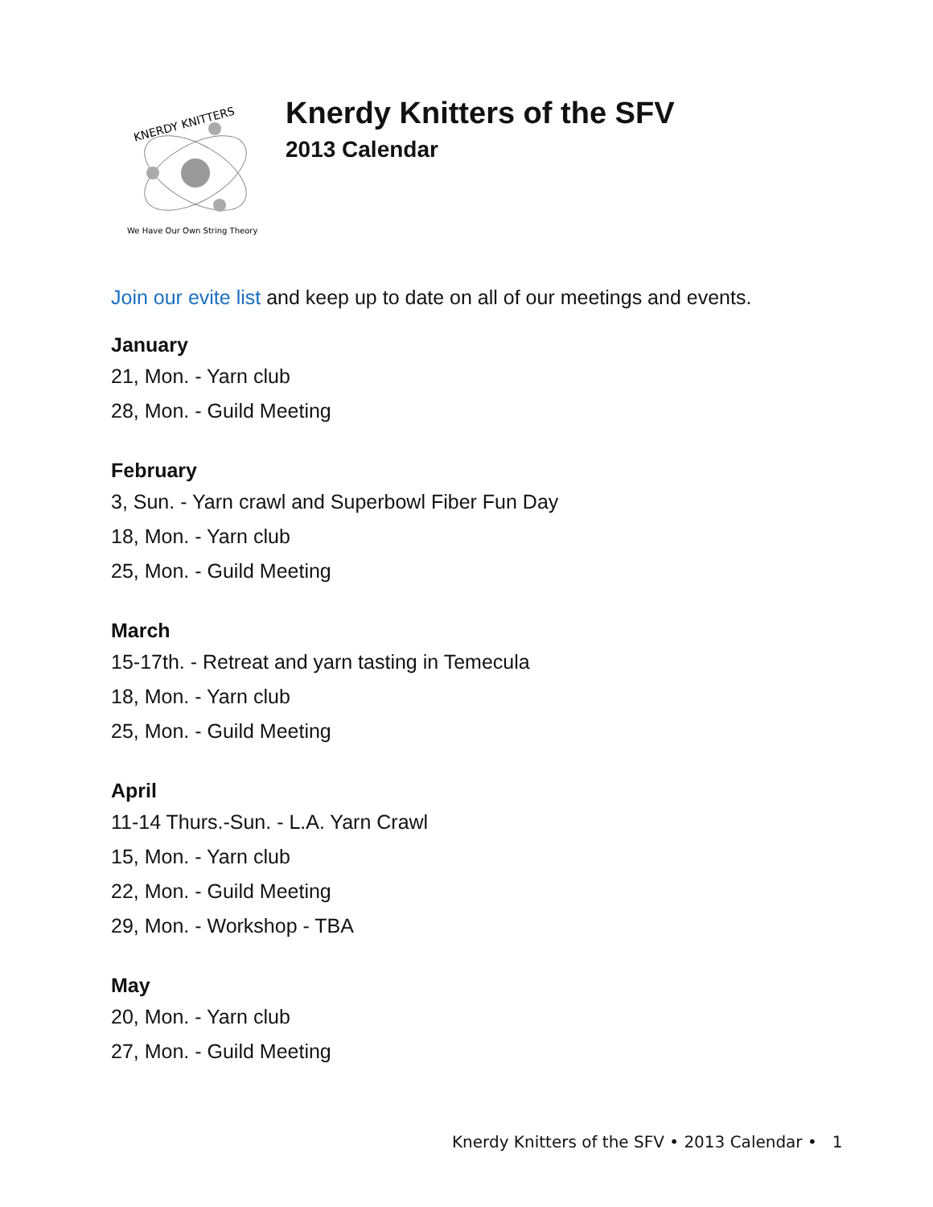KNERDY KNITTERS
We Have Our Own String Theory
Knerdy Knitters of the SFV
2013 Calendar
Join our evite list and keep up to date on all of our meetings and events.
January
21, Mon. - Yarn club
28, Mon. - Guild Meeting
February
3, Sun. - Yarn crawl and Superbowl Fiber Fun Day
18, Mon. - Yarn club
25, Mon. - Guild Meeting
March
15-17th. - Retreat and yarn tasting in Temecula
18, Mon. - Yarn club
25, Mon. - Guild Meeting
April
11-14 Thurs.-Sun. - L.A. Yarn Crawl
15, Mon. - Yarn club
22, Mon. - Guild Meeting
29, Mon. - Workshop - TBA
May
20, Mon. - Yarn club
27, Mon. - Guild Meeting
Knerdy Knitters of the SFV • 2013 Calendar • 1